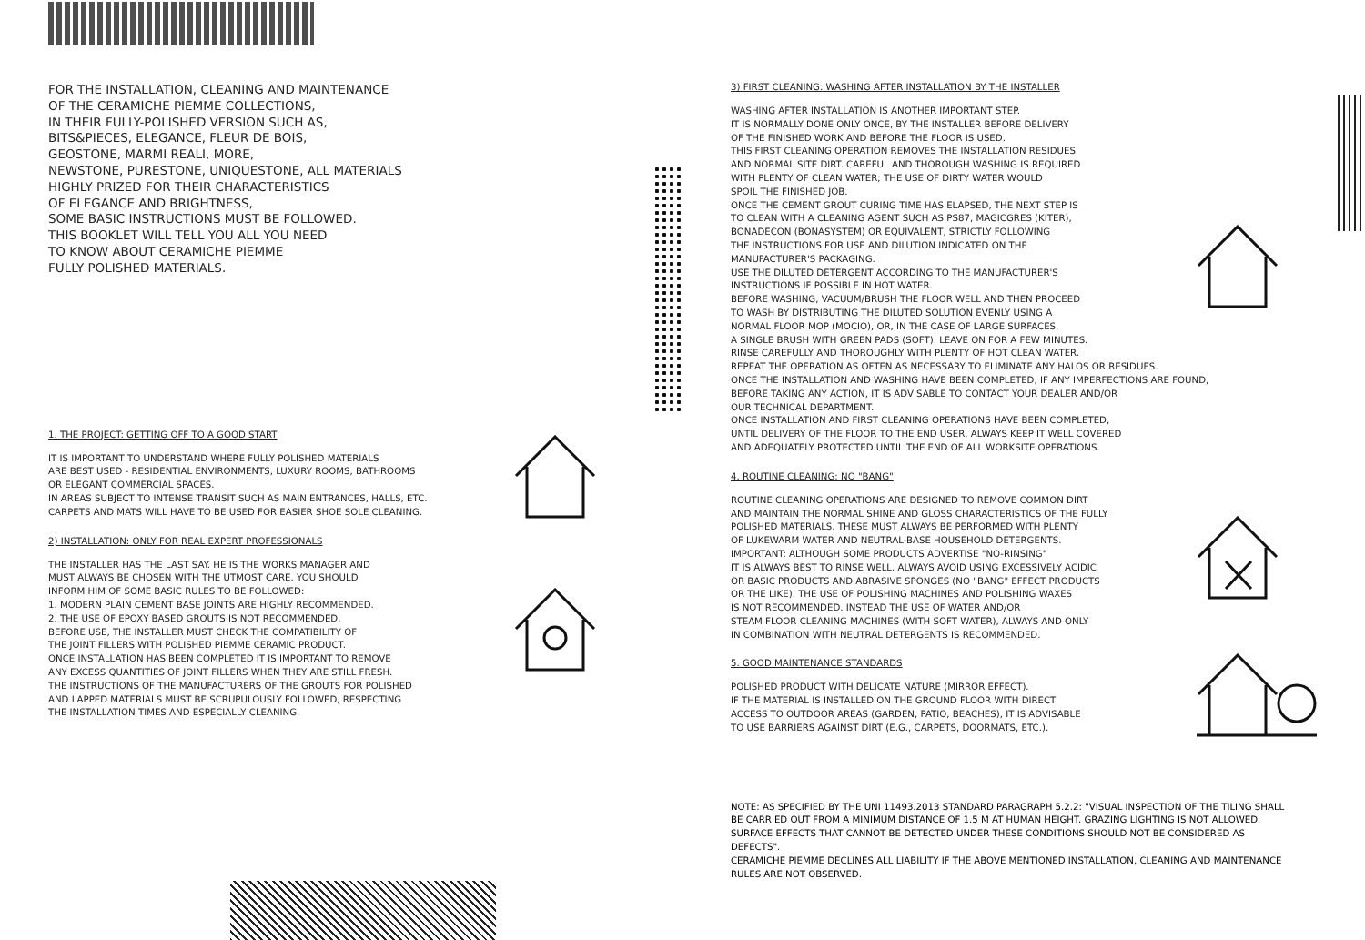FOR THE INSTALLATION, CLEANING AND MAINTENANCE
OF THE CERAMICHE PIEMME COLLECTIONS,
IN THEIR FULLY-POLISHED VERSION SUCH AS,
BITS&PIECES, ELEGANCE, FLEUR DE BOIS,
GEOSTONE, MARMI REALI, MORE,
NEWSTONE, PURESTONE, UNIQUESTONE, ALL MATERIALS
HIGHLY PRIZED FOR THEIR CHARACTERISTICS
OF ELEGANCE AND BRIGHTNESS,
SOME BASIC INSTRUCTIONS MUST BE FOLLOWED.
THIS BOOKLET WILL TELL YOU ALL YOU NEED
TO KNOW ABOUT CERAMICHE PIEMME
FULLY POLISHED MATERIALS.
1. THE PROJECT: GETTING OFF TO A GOOD START
IT IS IMPORTANT TO UNDERSTAND WHERE FULLY POLISHED MATERIALS
ARE BEST USED - RESIDENTIAL ENVIRONMENTS, LUXURY ROOMS, BATHROOMS
OR ELEGANT COMMERCIAL SPACES.
IN AREAS SUBJECT TO INTENSE TRANSIT SUCH AS MAIN ENTRANCES, HALLS, ETC.
CARPETS AND MATS WILL HAVE TO BE USED FOR EASIER SHOE SOLE CLEANING.
2) INSTALLATION: ONLY FOR REAL EXPERT PROFESSIONALS
THE INSTALLER HAS THE LAST SAY. HE IS THE WORKS MANAGER AND
MUST ALWAYS BE CHOSEN WITH THE UTMOST CARE. YOU SHOULD
INFORM HIM OF SOME BASIC RULES TO BE FOLLOWED:
1. MODERN PLAIN CEMENT BASE JOINTS ARE HIGHLY RECOMMENDED.
2. THE USE OF EPOXY BASED GROUTS IS NOT RECOMMENDED.
BEFORE USE, THE INSTALLER MUST CHECK THE COMPATIBILITY OF
THE JOINT FILLERS WITH POLISHED PIEMME CERAMIC PRODUCT.
ONCE INSTALLATION HAS BEEN COMPLETED IT IS IMPORTANT TO REMOVE
ANY EXCESS QUANTITIES OF JOINT FILLERS WHEN THEY ARE STILL FRESH.
THE INSTRUCTIONS OF THE MANUFACTURERS OF THE GROUTS FOR POLISHED
AND LAPPED MATERIALS MUST BE SCRUPULOUSLY FOLLOWED, RESPECTING
THE INSTALLATION TIMES AND ESPECIALLY CLEANING.
3) FIRST CLEANING: WASHING AFTER INSTALLATION BY THE INSTALLER
WASHING AFTER INSTALLATION IS ANOTHER IMPORTANT STEP.
IT IS NORMALLY DONE ONLY ONCE, BY THE INSTALLER BEFORE DELIVERY
OF THE FINISHED WORK AND BEFORE THE FLOOR IS USED.
THIS FIRST CLEANING OPERATION REMOVES THE INSTALLATION RESIDUES
AND NORMAL SITE DIRT. CAREFUL AND THOROUGH WASHING IS REQUIRED
WITH PLENTY OF CLEAN WATER; THE USE OF DIRTY WATER WOULD
SPOIL THE FINISHED JOB.
ONCE THE CEMENT GROUT CURING TIME HAS ELAPSED, THE NEXT STEP IS
TO CLEAN WITH A CLEANING AGENT SUCH AS PS87, MAGICGRES (KITER),
BONADECON (BONASYSTEM) OR EQUIVALENT, STRICTLY FOLLOWING
THE INSTRUCTIONS FOR USE AND DILUTION INDICATED ON THE
MANUFACTURER'S PACKAGING.
USE THE DILUTED DETERGENT ACCORDING TO THE MANUFACTURER'S
INSTRUCTIONS IF POSSIBLE IN HOT WATER.
BEFORE WASHING, VACUUM/BRUSH THE FLOOR WELL AND THEN PROCEED
TO WASH BY DISTRIBUTING THE DILUTED SOLUTION EVENLY USING A
NORMAL FLOOR MOP (MOCIO), OR, IN THE CASE OF LARGE SURFACES,
A SINGLE BRUSH WITH GREEN PADS (SOFT). LEAVE ON FOR A FEW MINUTES.
RINSE CAREFULLY AND THOROUGHLY WITH PLENTY OF HOT CLEAN WATER.
REPEAT THE OPERATION AS OFTEN AS NECESSARY TO ELIMINATE ANY HALOS OR RESIDUES.
ONCE THE INSTALLATION AND WASHING HAVE BEEN COMPLETED, IF ANY IMPERFECTIONS ARE FOUND,
BEFORE TAKING ANY ACTION, IT IS ADVISABLE TO CONTACT YOUR DEALER AND/OR
OUR TECHNICAL DEPARTMENT.
ONCE INSTALLATION AND FIRST CLEANING OPERATIONS HAVE BEEN COMPLETED,
UNTIL DELIVERY OF THE FLOOR TO THE END USER, ALWAYS KEEP IT WELL COVERED
AND ADEQUATELY PROTECTED UNTIL THE END OF ALL WORKSITE OPERATIONS.
4. ROUTINE CLEANING: NO "BANG"
ROUTINE CLEANING OPERATIONS ARE DESIGNED TO REMOVE COMMON DIRT
AND MAINTAIN THE NORMAL SHINE AND GLOSS CHARACTERISTICS OF THE FULLY
POLISHED MATERIALS. THESE MUST ALWAYS BE PERFORMED WITH PLENTY
OF LUKEWARM WATER AND NEUTRAL-BASE HOUSEHOLD DETERGENTS.
IMPORTANT: ALTHOUGH SOME PRODUCTS ADVERTISE "NO-RINSING"
IT IS ALWAYS BEST TO RINSE WELL. ALWAYS AVOID USING EXCESSIVELY ACIDIC
OR BASIC PRODUCTS AND ABRASIVE SPONGES (NO "BANG" EFFECT PRODUCTS
OR THE LIKE). THE USE OF POLISHING MACHINES AND POLISHING WAXES
IS NOT RECOMMENDED. INSTEAD THE USE OF WATER AND/OR
STEAM FLOOR CLEANING MACHINES (WITH SOFT WATER), ALWAYS AND ONLY
IN COMBINATION WITH NEUTRAL DETERGENTS IS RECOMMENDED.
5. GOOD MAINTENANCE STANDARDS
POLISHED PRODUCT WITH DELICATE NATURE (MIRROR EFFECT).
IF THE MATERIAL IS INSTALLED ON THE GROUND FLOOR WITH DIRECT
ACCESS TO OUTDOOR AREAS (GARDEN, PATIO, BEACHES), IT IS ADVISABLE
TO USE BARRIERS AGAINST DIRT (E.G., CARPETS, DOORMATS, ETC.).
NOTE: AS SPECIFIED BY THE UNI 11493.2013 STANDARD PARAGRAPH 5.2.2: "VISUAL INSPECTION OF THE TILING SHALL BE CARRIED OUT FROM A MINIMUM DISTANCE OF 1.5 M AT HUMAN HEIGHT. GRAZING LIGHTING IS NOT ALLOWED. SURFACE EFFECTS THAT CANNOT BE DETECTED UNDER THESE CONDITIONS SHOULD NOT BE CONSIDERED AS DEFECTS".
CERAMICHE PIEMME DECLINES ALL LIABILITY IF THE ABOVE MENTIONED INSTALLATION, CLEANING AND MAINTENANCE RULES ARE NOT OBSERVED.